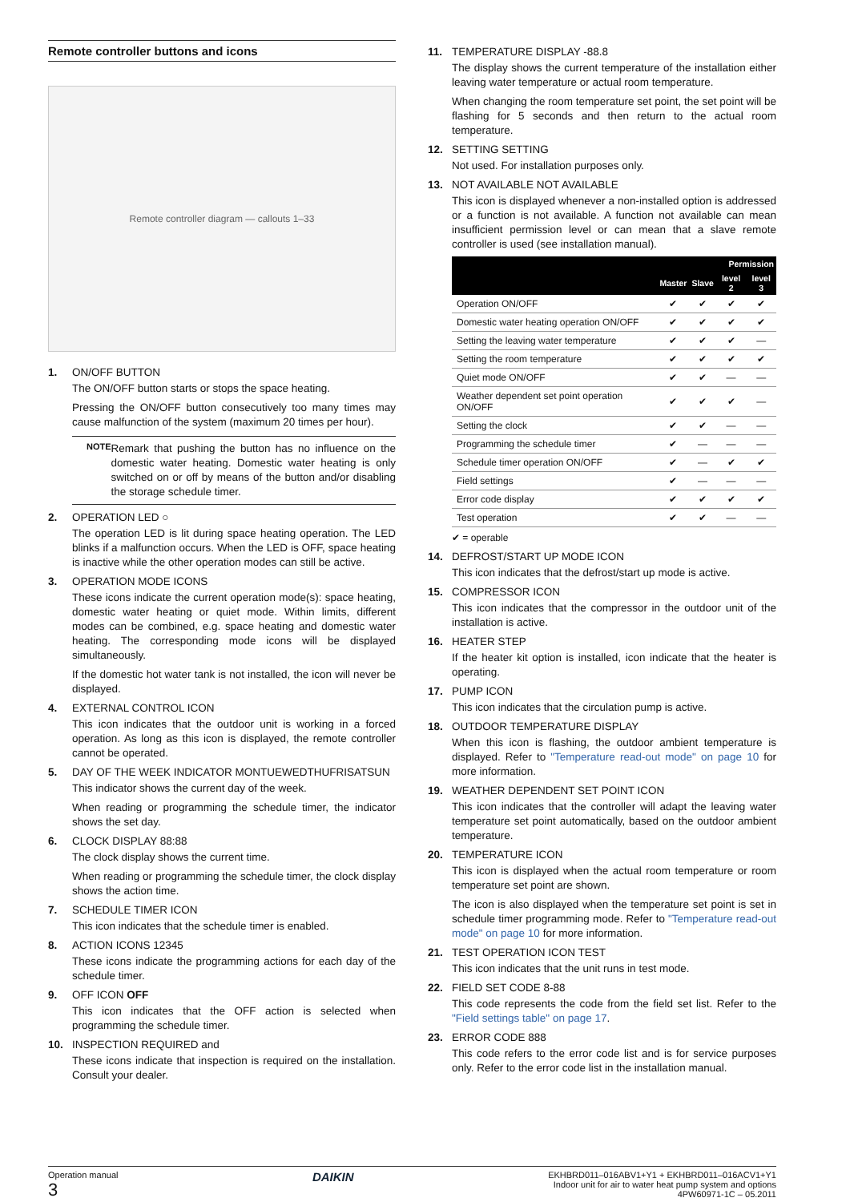Remote controller buttons and icons
Remote controller diagram — callouts 1–33
1. ON/OFF BUTTON
The ON/OFF button starts or stops the space heating.
Pressing the ON/OFF button consecutively too many times may cause malfunction of the system (maximum 20 times per hour).
NOTE
Remark that pushing the button has no influence on the domestic water heating. Domestic water heating is only switched on or off by means of the button and/or disabling the storage schedule timer.
2. OPERATION LED ○
The operation LED is lit during space heating operation. The LED blinks if a malfunction occurs. When the LED is OFF, space heating is inactive while the other operation modes can still be active.
3. OPERATION MODE ICONS
These icons indicate the current operation mode(s): space heating, domestic water heating or quiet mode. Within limits, different modes can be combined, e.g. space heating and domestic water heating. The corresponding mode icons will be displayed simultaneously.
If the domestic hot water tank is not installed, the icon will never be displayed.
4. EXTERNAL CONTROL ICON
This icon indicates that the outdoor unit is working in a forced operation. As long as this icon is displayed, the remote controller cannot be operated.
5. DAY OF THE WEEK INDICATOR MONTUEWEDTHUFRISATSUN
This indicator shows the current day of the week.
When reading or programming the schedule timer, the indicator shows the set day.
6. CLOCK DISPLAY 88:88
The clock display shows the current time.
When reading or programming the schedule timer, the clock display shows the action time.
7. SCHEDULE TIMER ICON
This icon indicates that the schedule timer is enabled.
8. ACTION ICONS 12345
These icons indicate the programming actions for each day of the schedule timer.
9. OFF ICON OFF
This icon indicates that the OFF action is selected when programming the schedule timer.
10. INSPECTION REQUIRED and
These icons indicate that inspection is required on the installation. Consult your dealer.
11. TEMPERATURE DISPLAY -88.8
The display shows the current temperature of the installation either leaving water temperature or actual room temperature.
When changing the room temperature set point, the set point will be flashing for 5 seconds and then return to the actual room temperature.
12. SETTING SETTING
Not used. For installation purposes only.
13. NOT AVAILABLE NOT AVAILABLE
This icon is displayed whenever a non-installed option is addressed or a function is not available. A function not available can mean insufficient permission level or can mean that a slave remote controller is used (see installation manual).
| | Permission | | | |
| --- | --- | --- | --- | --- |
| | Master | Slave | level 2 | level 3 |
| Operation ON/OFF | ✔ | ✔ | ✔ | ✔ |
| Domestic water heating operation ON/OFF | ✔ | ✔ | ✔ | ✔ |
| Setting the leaving water temperature | ✔ | ✔ | ✔ | — |
| Setting the room temperature | ✔ | ✔ | ✔ | ✔ |
| Quiet mode ON/OFF | ✔ | ✔ | — | — |
| Weather dependent set point operation ON/OFF | ✔ | ✔ | ✔ | — |
| Setting the clock | ✔ | ✔ | — | — |
| Programming the schedule timer | ✔ | — | — | — |
| Schedule timer operation ON/OFF | ✔ | — | ✔ | ✔ |
| Field settings | ✔ | — | — | — |
| Error code display | ✔ | ✔ | ✔ | ✔ |
| Test operation | ✔ | ✔ | — | — |
✔ = operable
14. DEFROST/START UP MODE ICON
This icon indicates that the defrost/start up mode is active.
15. COMPRESSOR ICON
This icon indicates that the compressor in the outdoor unit of the installation is active.
16. HEATER STEP
If the heater kit option is installed, icon indicate that the heater is operating.
17. PUMP ICON
This icon indicates that the circulation pump is active.
18. OUTDOOR TEMPERATURE DISPLAY
When this icon is flashing, the outdoor ambient temperature is displayed. Refer to "Temperature read-out mode" on page 10 for more information.
19. WEATHER DEPENDENT SET POINT ICON
This icon indicates that the controller will adapt the leaving water temperature set point automatically, based on the outdoor ambient temperature.
20. TEMPERATURE ICON
This icon is displayed when the actual room temperature or room temperature set point are shown.
The icon is also displayed when the temperature set point is set in schedule timer programming mode. Refer to "Temperature read-out mode" on page 10 for more information.
21. TEST OPERATION ICON TEST
This icon indicates that the unit runs in test mode.
22. FIELD SET CODE 8-88
This code represents the code from the field set list. Refer to the "Field settings table" on page 17.
23. ERROR CODE 888
This code refers to the error code list and is for service purposes only. Refer to the error code list in the installation manual.
Operation manual
3
DAIKIN
EKHBRD011–016ABV1+Y1 + EKHBRD011–016ACV1+Y1
Indoor unit for air to water heat pump system and options
4PW60971-1C – 05.2011